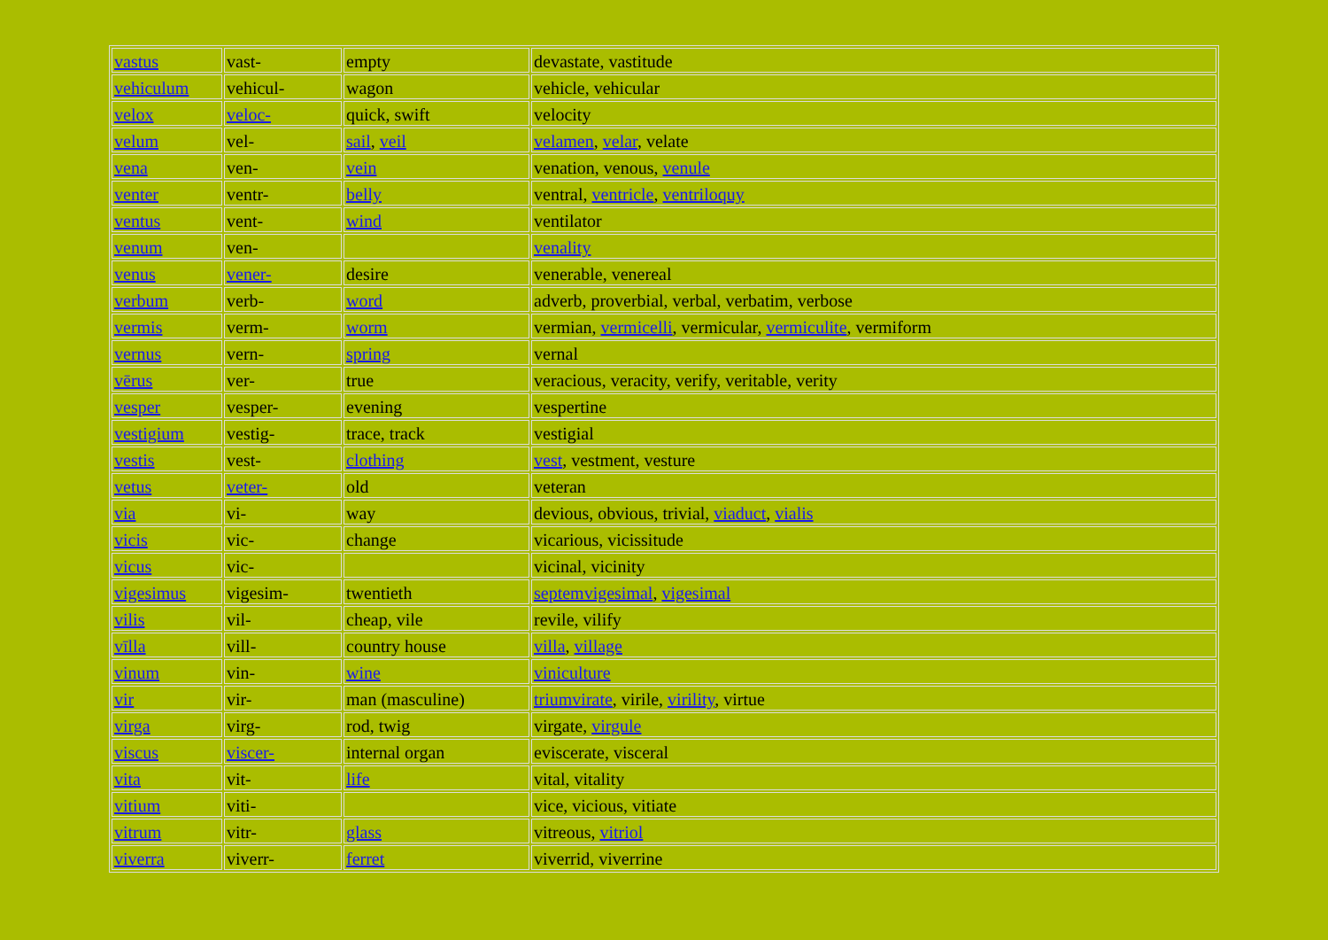| vastus | vast- | empty | devastate, vastitude |
| vehiculum | vehicul- | wagon | vehicle, vehicular |
| velox | veloc- | quick, swift | velocity |
| velum | vel- | sail , veil | velamen , velar , velate |
| vena | ven- | vein | venation, venous, venule |
| venter | ventr- | belly | ventral, ventricle , ventriloquy |
| ventus | vent- | wind | ventilator |
| venum | ven- | | venality |
| venus | vener- | desire | venerable, venereal |
| verbum | verb- | word | adverb, proverbial, verbal, verbatim, verbose |
| vermis | verm- | worm | vermian, vermicelli , vermicular, vermiculite , vermiform |
| vernus | vern- | spring | vernal |
| vērus | ver- | true | veracious, veracity, verify, veritable, verity |
| vesper | vesper- | evening | vespertine |
| vestigium | vestig- | trace, track | vestigial |
| vestis | vest- | clothing | vest , vestment, vesture |
| vetus | veter- | old | veteran |
| via | vi- | way | devious, obvious, trivial, viaduct , vialis |
| vicis | vic- | change | vicarious, vicissitude |
| vicus | vic- | | vicinal, vicinity |
| vigesimus | vigesim- | twentieth | septemvigesimal , vigesimal |
| vilis | vil- | cheap, vile | revile, vilify |
| vīlla | vill- | country house | villa , village |
| vinum | vin- | wine | viniculture |
| vir | vir- | man (masculine) | triumvirate , virile, virility , virtue |
| virga | virg- | rod, twig | virgate, virgule |
| viscus | viscer- | internal organ | eviscerate, visceral |
| vita | vit- | life | vital, vitality |
| vitium | viti- | | vice, vicious, vitiate |
| vitrum | vitr- | glass | vitreous, vitriol |
| viverra | viverr- | ferret | viverrid, viverrine |